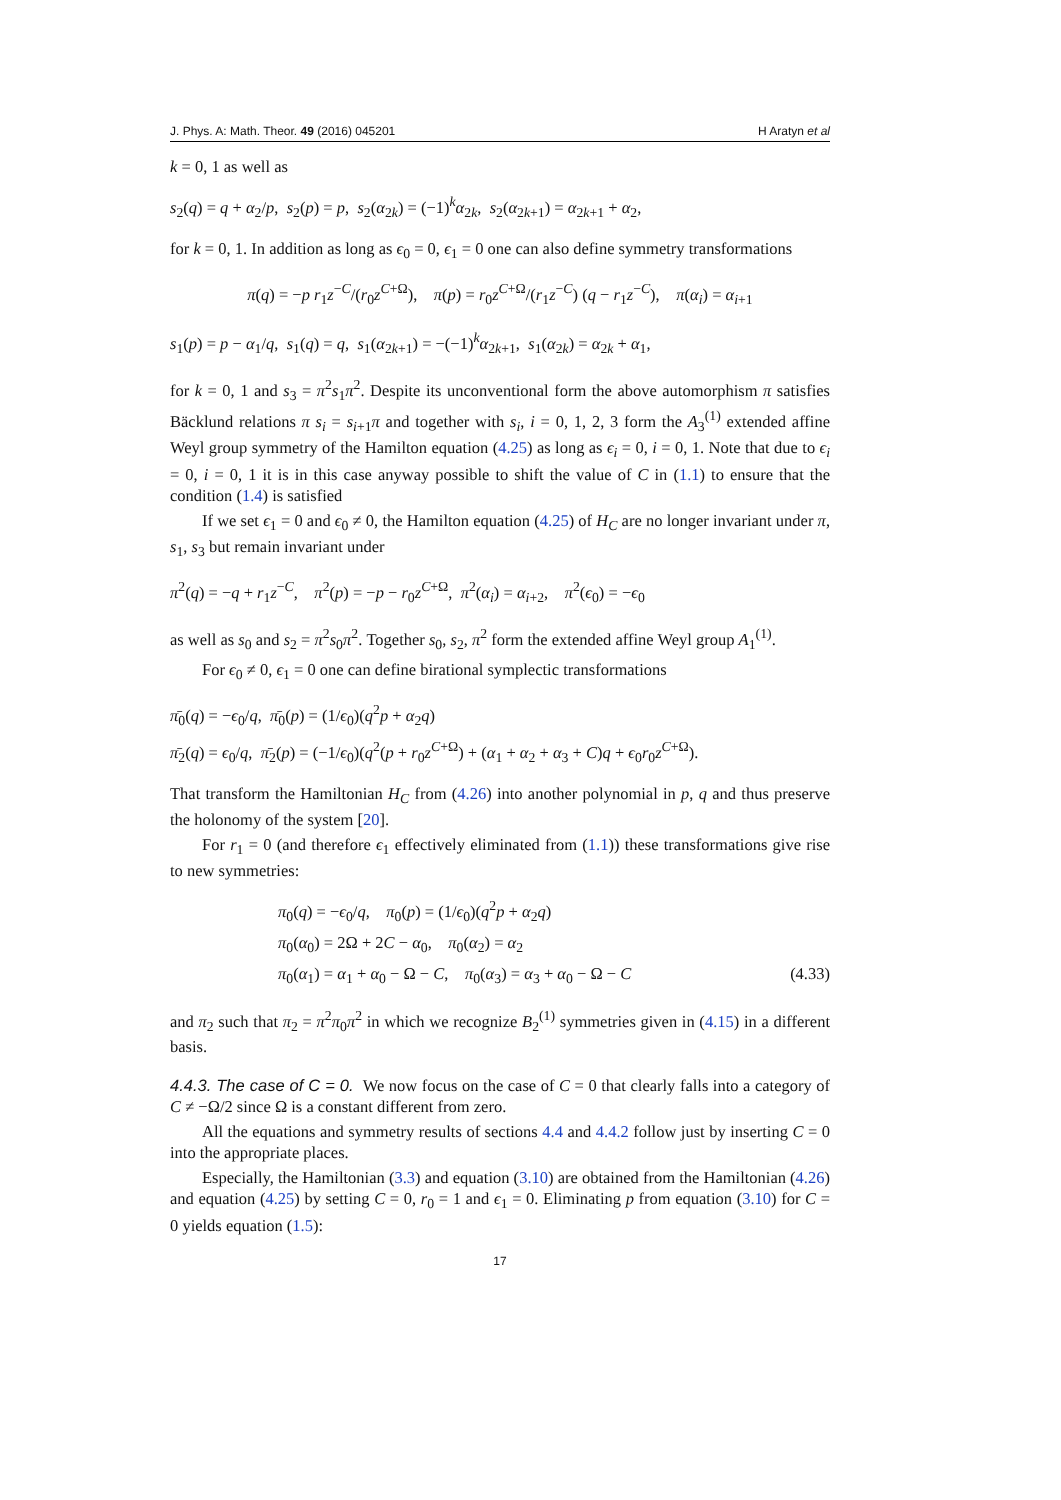J. Phys. A: Math. Theor. 49 (2016) 045201 H Aratyn et al
k = 0, 1 as well as
s<sub>2</sub>(q) = q + α<sub>2</sub>/p, s<sub>2</sub>(p) = p, s<sub>2</sub>(α<sub>2k</sub>) = (−1)<sup>k</sup>α<sub>2k</sub>, s<sub>2</sub>(α<sub>2k+1</sub>) = α<sub>2k+1</sub> + α<sub>2</sub>,
for k = 0, 1. In addition as long as ϵ<sub>0</sub> = 0, ϵ<sub>1</sub> = 0 one can also define symmetry transformations
π(q) = −p r<sub>1</sub>z<sup>−C</sup>/(r<sub>0</sub>z<sup>C+Ω</sup>), π(p) = r<sub>0</sub>z<sup>C+Ω</sup>/(r<sub>1</sub>z<sup>−C</sup>) (q − r<sub>1</sub>z<sup>−C</sup>), π(α<sub>i</sub>) = α<sub>i+1</sub>
s<sub>1</sub>(p) = p − α<sub>1</sub>/q, s<sub>1</sub>(q) = q, s<sub>1</sub>(α<sub>2k+1</sub>) = −(−1)<sup>k</sup>α<sub>2k+1</sub>, s<sub>1</sub>(α<sub>2k</sub>) = α<sub>2k</sub> + α<sub>1</sub>,
for k = 0, 1 and s<sub>3</sub> = π<sup>2</sup>s<sub>1</sub>π<sup>2</sup>. Despite its unconventional form the above automorphism π satisfies Bäcklund relations π s<sub>i</sub> = s<sub>i+1</sub>π and together with s<sub>i</sub>, i = 0, 1, 2, 3 form the A<sub>3</sub><sup>(1)</sup> extended affine Weyl group symmetry of the Hamilton equation (4.25) as long as ϵ<sub>i</sub> = 0, i = 0, 1. Note that due to ϵ<sub>i</sub> = 0, i = 0, 1 it is in this case anyway possible to shift the value of C in (1.1) to ensure that the condition (1.4) is satisfied
If we set ϵ<sub>1</sub> = 0 and ϵ<sub>0</sub> ≠ 0, the Hamilton equation (4.25) of H<sub>C</sub> are no longer invariant under π, s<sub>1</sub>, s<sub>3</sub> but remain invariant under
π<sup>2</sup>(q) = −q + r<sub>1</sub>z<sup>−C</sup>, π<sup>2</sup>(p) = −p − r<sub>0</sub>z<sup>C+Ω</sup>, π<sup>2</sup>(α<sub>i</sub>) = α<sub>i+2</sub>, π<sup>2</sup>(ϵ<sub>0</sub>) = −ϵ<sub>0</sub>
as well as s<sub>0</sub> and s<sub>2</sub> = π<sup>2</sup>s<sub>0</sub>π<sup>2</sup>. Together s<sub>0</sub>, s<sub>2</sub>, π<sup>2</sup> form the extended affine Weyl group A<sub>1</sub><sup>(1)</sup>.
For ϵ<sub>0</sub> ≠ 0, ϵ<sub>1</sub> = 0 one can define birational symplectic transformations
π̄<sub>0</sub>(q) = −ϵ<sub>0</sub>/q, π̄<sub>0</sub>(p) = (1/ϵ<sub>0</sub>)(q<sup>2</sup>p + α<sub>2</sub>q)
π̄<sub>2</sub>(q) = ϵ<sub>0</sub>/q, π̄<sub>2</sub>(p) = (−1/ϵ<sub>0</sub>)(q<sup>2</sup>(p + r<sub>0</sub>z<sup>C+Ω</sup>) + (α<sub>1</sub> + α<sub>2</sub> + α<sub>3</sub> + C)q + ϵ<sub>0</sub>r<sub>0</sub>z<sup>C+Ω</sup>).
That transform the Hamiltonian H<sub>C</sub> from (4.26) into another polynomial in p, q and thus preserve the holonomy of the system [20].
For r<sub>1</sub> = 0 (and therefore ϵ<sub>1</sub> effectively eliminated from (1.1)) these transformations give rise to new symmetries:
π<sub>0</sub>(q) = −ϵ<sub>0</sub>/q, π<sub>0</sub>(p) = (1/ϵ<sub>0</sub>)(q<sup>2</sup>p + α<sub>2</sub>q)
π<sub>0</sub>(α<sub>0</sub>) = 2Ω + 2C − α<sub>0</sub>, π<sub>0</sub>(α<sub>2</sub>) = α<sub>2</sub>
π<sub>0</sub>(α<sub>1</sub>) = α<sub>1</sub> + α<sub>0</sub> − Ω − C, π<sub>0</sub>(α<sub>3</sub>) = α<sub>3</sub> + α<sub>0</sub> − Ω − C (4.33)
and π<sub>2</sub> such that π<sub>2</sub> = π<sup>2</sup>π<sub>0</sub>π<sup>2</sup> in which we recognize B<sub>2</sub><sup>(1)</sup> symmetries given in (4.15) in a different basis.
4.4.3. The case of C = 0. We now focus on the case of C = 0 that clearly falls into a category of C ≠ −Ω/2 since Ω is a constant different from zero.
All the equations and symmetry results of sections 4.4 and 4.4.2 follow just by inserting C = 0 into the appropriate places.
Especially, the Hamiltonian (3.3) and equation (3.10) are obtained from the Hamiltonian (4.26) and equation (4.25) by setting C = 0, r<sub>0</sub> = 1 and ϵ<sub>1</sub> = 0. Eliminating p from equation (3.10) for C = 0 yields equation (1.5):
17